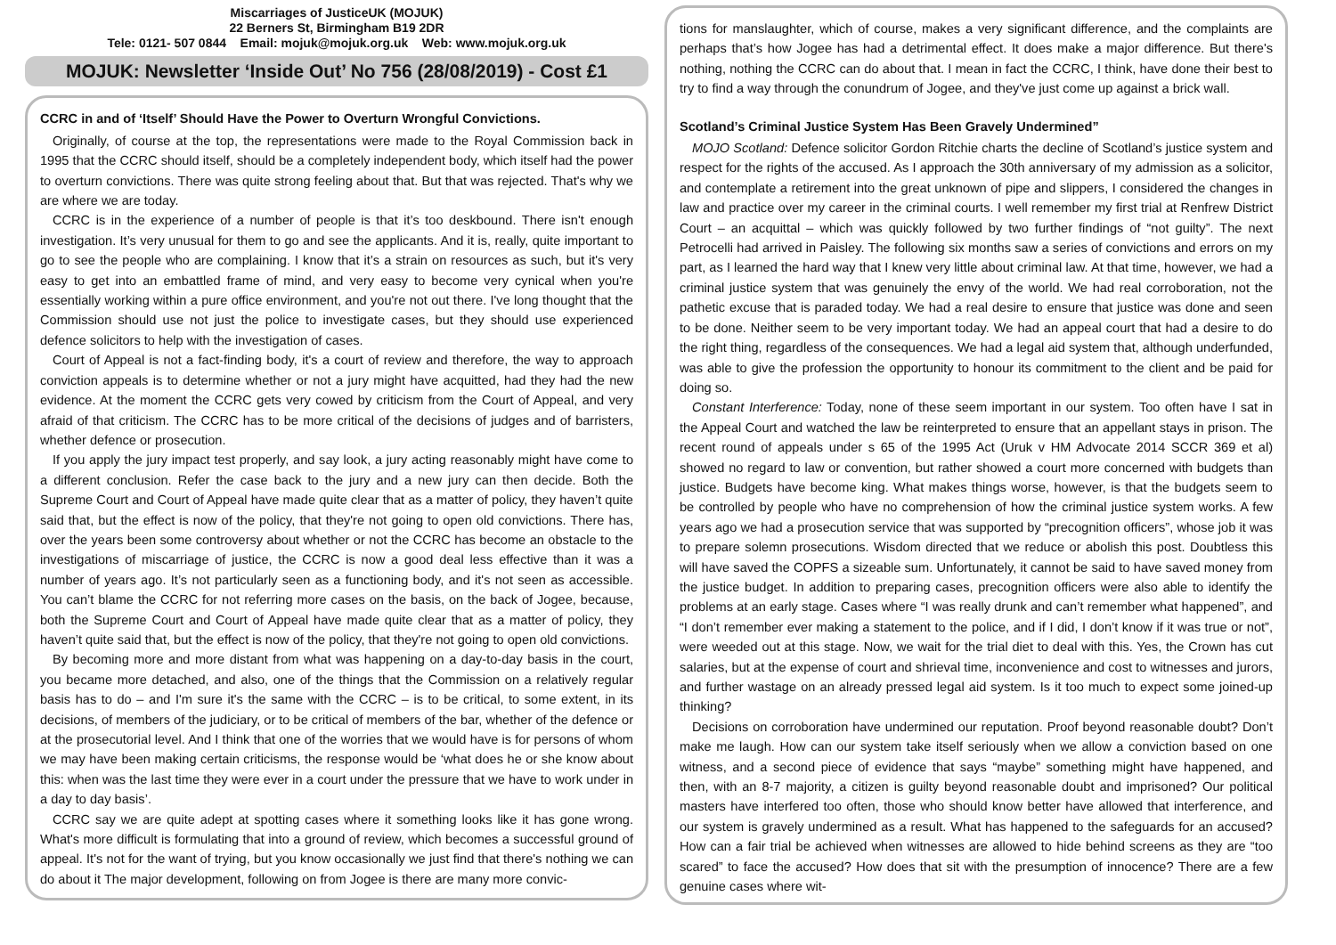Miscarriages of JusticeUK (MOJUK)
22 Berners St, Birmingham B19 2DR
Tele: 0121- 507 0844 Email: mojuk@mojuk.org.uk Web: www.mojuk.org.uk
MOJUK: Newsletter ‘Inside Out’ No 756 (28/08/2019) - Cost £1
CCRC in and of ‘Itself’ Should Have the Power to Overturn Wrongful Convictions.
Originally, of course at the top, the representations were made to the Royal Commission back in 1995 that the CCRC should itself, should be a completely independent body, which itself had the power to overturn convictions. There was quite strong feeling about that. But that was rejected. That's why we are where we are today.
CCRC is in the experience of a number of people is that it’s too deskbound. There isn't enough investigation. It’s very unusual for them to go and see the applicants. And it is, really, quite important to go to see the people who are complaining. I know that it’s a strain on resources as such, but it's very easy to get into an embattled frame of mind, and very easy to become very cynical when you're essentially working within a pure office environment, and you're not out there. I've long thought that the Commission should use not just the police to investigate cases, but they should use experienced defence solicitors to help with the investigation of cases.
Court of Appeal is not a fact-finding body, it's a court of review and therefore, the way to approach conviction appeals is to determine whether or not a jury might have acquitted, had they had the new evidence. At the moment the CCRC gets very cowed by criticism from the Court of Appeal, and very afraid of that criticism. The CCRC has to be more critical of the decisions of judges and of barristers, whether defence or prosecution.
If you apply the jury impact test properly, and say look, a jury acting reasonably might have come to a different conclusion. Refer the case back to the jury and a new jury can then decide. Both the Supreme Court and Court of Appeal have made quite clear that as a matter of policy, they haven’t quite said that, but the effect is now of the policy, that they're not going to open old convictions. There has, over the years been some controversy about whether or not the CCRC has become an obstacle to the investigations of miscarriage of justice, the CCRC is now a good deal less effective than it was a number of years ago. It’s not particularly seen as a functioning body, and it's not seen as accessible. You can’t blame the CCRC for not referring more cases on the basis, on the back of Jogee, because, both the Supreme Court and Court of Appeal have made quite clear that as a matter of policy, they haven’t quite said that, but the effect is now of the policy, that they're not going to open old convictions.
By becoming more and more distant from what was happening on a day-to-day basis in the court, you became more detached, and also, one of the things that the Commission on a relatively regular basis has to do – and I'm sure it's the same with the CCRC – is to be critical, to some extent, in its decisions, of members of the judiciary, or to be critical of members of the bar, whether of the defence or at the prosecutorial level. And I think that one of the worries that we would have is for persons of whom we may have been making certain criticisms, the response would be ‘what does he or she know about this: when was the last time they were ever in a court under the pressure that we have to work under in a day to day basis’.
CCRC say we are quite adept at spotting cases where it something looks like it has gone wrong. What's more difficult is formulating that into a ground of review, which becomes a successful ground of appeal. It's not for the want of trying, but you know occasionally we just find that there's nothing we can do about it The major development, following on from Jogee is there are many more convic-
tions for manslaughter, which of course, makes a very significant difference, and the complaints are perhaps that’s how Jogee has had a detrimental effect. It does make a major difference. But there's nothing, nothing the CCRC can do about that. I mean in fact the CCRC, I think, have done their best to try to find a way through the conundrum of Jogee, and they've just come up against a brick wall.
Scotland’s Criminal Justice System Has Been Gravely Undermined”
MOJO Scotland: Defence solicitor Gordon Ritchie charts the decline of Scotland’s justice system and respect for the rights of the accused. As I approach the 30th anniversary of my admission as a solicitor, and contemplate a retirement into the great unknown of pipe and slippers, I considered the changes in law and practice over my career in the criminal courts. I well remember my first trial at Renfrew District Court – an acquittal – which was quickly followed by two further findings of “not guilty”. The next Petrocelli had arrived in Paisley. The following six months saw a series of convictions and errors on my part, as I learned the hard way that I knew very little about criminal law. At that time, however, we had a criminal justice system that was genuinely the envy of the world. We had real corroboration, not the pathetic excuse that is paraded today. We had a real desire to ensure that justice was done and seen to be done. Neither seem to be very important today. We had an appeal court that had a desire to do the right thing, regardless of the consequences. We had a legal aid system that, although underfunded, was able to give the profession the opportunity to honour its commitment to the client and be paid for doing so.
Constant Interference: Today, none of these seem important in our system. Too often have I sat in the Appeal Court and watched the law be reinterpreted to ensure that an appellant stays in prison. The recent round of appeals under s 65 of the 1995 Act (Uruk v HM Advocate 2014 SCCR 369 et al) showed no regard to law or convention, but rather showed a court more concerned with budgets than justice. Budgets have become king. What makes things worse, however, is that the budgets seem to be controlled by people who have no comprehension of how the criminal justice system works. A few years ago we had a prosecution service that was supported by “precognition officers”, whose job it was to prepare solemn prosecutions. Wisdom directed that we reduce or abolish this post. Doubtless this will have saved the COPFS a sizeable sum. Unfortunately, it cannot be said to have saved money from the justice budget. In addition to preparing cases, precognition officers were also able to identify the problems at an early stage. Cases where “I was really drunk and can’t remember what happened”, and “I don’t remember ever making a statement to the police, and if I did, I don’t know if it was true or not”, were weeded out at this stage. Now, we wait for the trial diet to deal with this. Yes, the Crown has cut salaries, but at the expense of court and shrieval time, inconvenience and cost to witnesses and jurors, and further wastage on an already pressed legal aid system. Is it too much to expect some joined-up thinking?
Decisions on corroboration have undermined our reputation. Proof beyond reasonable doubt? Don’t make me laugh. How can our system take itself seriously when we allow a conviction based on one witness, and a second piece of evidence that says “maybe” something might have happened, and then, with an 8-7 majority, a citizen is guilty beyond reasonable doubt and imprisoned? Our political masters have interfered too often, those who should know better have allowed that interference, and our system is gravely undermined as a result. What has happened to the safeguards for an accused? How can a fair trial be achieved when witnesses are allowed to hide behind screens as they are “too scared” to face the accused? How does that sit with the presumption of innocence? There are a few genuine cases where wit-